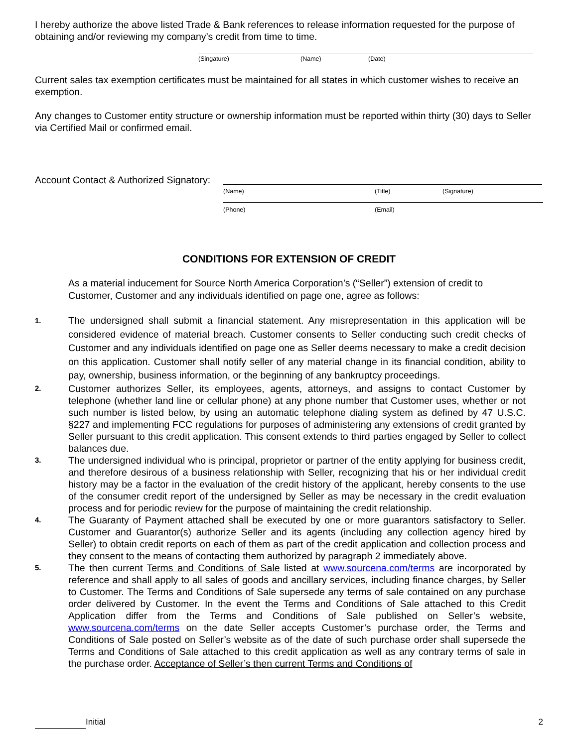I hereby authorize the above listed Trade & Bank references to release information requested for the purpose of obtaining and/or reviewing my company’s credit from time to time.
(Singature) (Name) (Date)
Current sales tax exemption certificates must be maintained for all states in which customer wishes to receive an exemption.
Any changes to Customer entity structure or ownership information must be reported within thirty (30) days to Seller via Certified Mail or confirmed email.
Account Contact & Authorized Signatory:
(Name) (Title) (Signature)
(Phone) (Email)
CONDITIONS FOR EXTENSION OF CREDIT
As a material inducement for Source North America Corporation’s (“Seller”) extension of credit to Customer, Customer and any individuals identified on page one, agree as follows:
1. The undersigned shall submit a financial statement. Any misrepresentation in this application will be considered evidence of material breach. Customer consents to Seller conducting such credit checks of Customer and any individuals identified on page one as Seller deems necessary to make a credit decision on this application. Customer shall notify seller of any material change in its financial condition, ability to pay, ownership, business information, or the beginning of any bankruptcy proceedings.
2. Customer authorizes Seller, its employees, agents, attorneys, and assigns to contact Customer by telephone (whether land line or cellular phone) at any phone number that Customer uses, whether or not such number is listed below, by using an automatic telephone dialing system as defined by 47 U.S.C. §227 and implementing FCC regulations for purposes of administering any extensions of credit granted by Seller pursuant to this credit application. This consent extends to third parties engaged by Seller to collect balances due.
3. The undersigned individual who is principal, proprietor or partner of the entity applying for business credit, and therefore desirous of a business relationship with Seller, recognizing that his or her individual credit history may be a factor in the evaluation of the credit history of the applicant, hereby consents to the use of the consumer credit report of the undersigned by Seller as may be necessary in the credit evaluation process and for periodic review for the purpose of maintaining the credit relationship.
4. The Guaranty of Payment attached shall be executed by one or more guarantors satisfactory to Seller. Customer and Guarantor(s) authorize Seller and its agents (including any collection agency hired by Seller) to obtain credit reports on each of them as part of the credit application and collection process and they consent to the means of contacting them authorized by paragraph 2 immediately above.
5. The then current Terms and Conditions of Sale listed at www.sourcena.com/terms are incorporated by reference and shall apply to all sales of goods and ancillary services, including finance charges, by Seller to Customer. The Terms and Conditions of Sale supersede any terms of sale contained on any purchase order delivered by Customer. In the event the Terms and Conditions of Sale attached to this Credit Application differ from the Terms and Conditions of Sale published on Seller’s website, www.sourcena.com/terms on the date Seller accepts Customer’s purchase order, the Terms and Conditions of Sale posted on Seller’s website as of the date of such purchase order shall supersede the Terms and Conditions of Sale attached to this credit application as well as any contrary terms of sale in the purchase order. Acceptance of Seller’s then current Terms and Conditions of
Initial 2